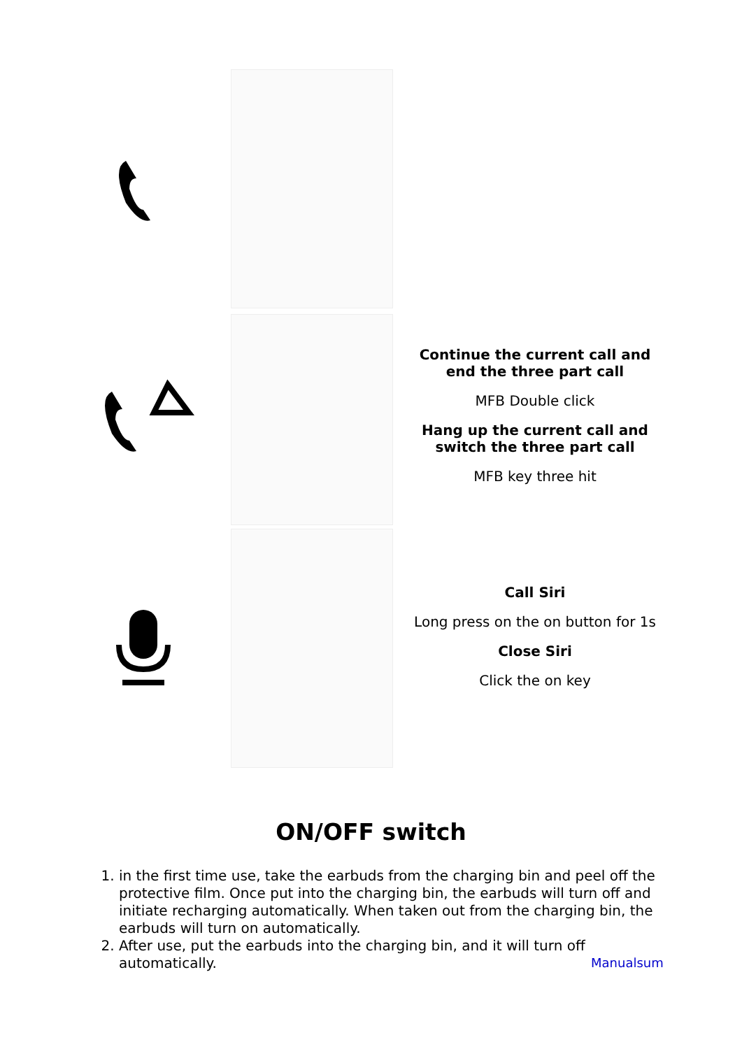Continue the current call and end the three part call
MFB Double click
Hang up the current call and switch the three part call
MFB key three hit
Call Siri
Long press on the on button for 1s
Close Siri
Click the on key
ON/OFF switch
1. in the first time use, take the earbuds from the charging bin and peel off the protective film. Once put into the charging bin, the earbuds will turn off and initiate recharging automatically. When taken out from the charging bin, the earbuds will turn on automatically.
2. After use, put the earbuds into the charging bin, and it will turn off automatically.
Manualsum